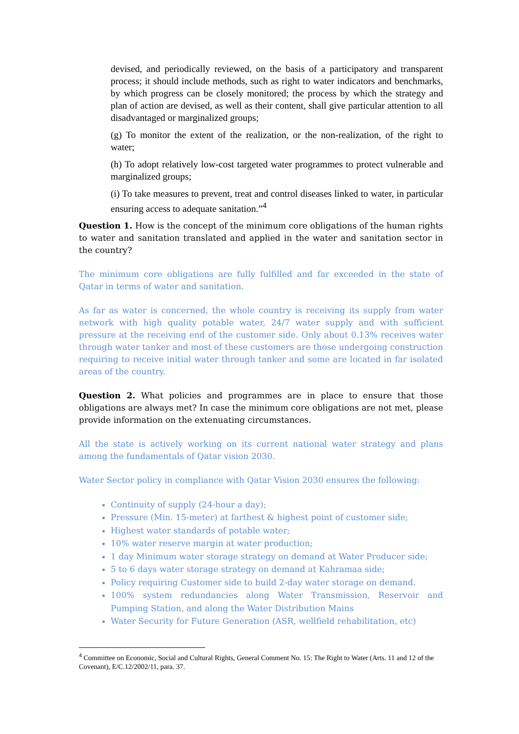devised, and periodically reviewed, on the basis of a participatory and transparent process; it should include methods, such as right to water indicators and benchmarks, by which progress can be closely monitored; the process by which the strategy and plan of action are devised, as well as their content, shall give particular attention to all disadvantaged or marginalized groups;
(g) To monitor the extent of the realization, or the non-realization, of the right to water;
(h) To adopt relatively low-cost targeted water programmes to protect vulnerable and marginalized groups;
(i) To take measures to prevent, treat and control diseases linked to water, in particular ensuring access to adequate sanitation.”<sup>4</sup>
Question 1. How is the concept of the minimum core obligations of the human rights to water and sanitation translated and applied in the water and sanitation sector in the country?
The minimum core obligations are fully fulfilled and far exceeded in the state of Qatar in terms of water and sanitation.
As far as water is concerned, the whole country is receiving its supply from water network with high quality potable water, 24/7 water supply and with sufficient pressure at the receiving end of the customer side. Only about 0.13% receives water through water tanker and most of these customers are those undergoing construction requiring to receive initial water through tanker and some are located in far isolated areas of the country.
Question 2. What policies and programmes are in place to ensure that those obligations are always met? In case the minimum core obligations are not met, please provide information on the extenuating circumstances.
All the state is actively working on its current national water strategy and plans among the fundamentals of Qatar vision 2030.
Water Sector policy in compliance with Qatar Vision 2030 ensures the following:
Continuity of supply (24-hour a day);
Pressure (Min. 15-meter) at farthest & highest point of customer side;
Highest water standards of potable water;
10% water reserve margin at water production;
1 day Minimum water storage strategy on demand at Water Producer side;
5 to 6 days water storage strategy on demand at Kahramaa side;
Policy requiring Customer side to build 2-day water storage on demand.
100% system redundancies along Water Transmission, Reservoir and Pumping Station, and along the Water Distribution Mains
Water Security for Future Generation (ASR, wellfield rehabilitation, etc)
<sup>4</sup> Committee on Economic, Social and Cultural Rights, General Comment No. 15: The Right to Water (Arts. 11 and 12 of the Covenant), E/C.12/2002/11, para. 37.